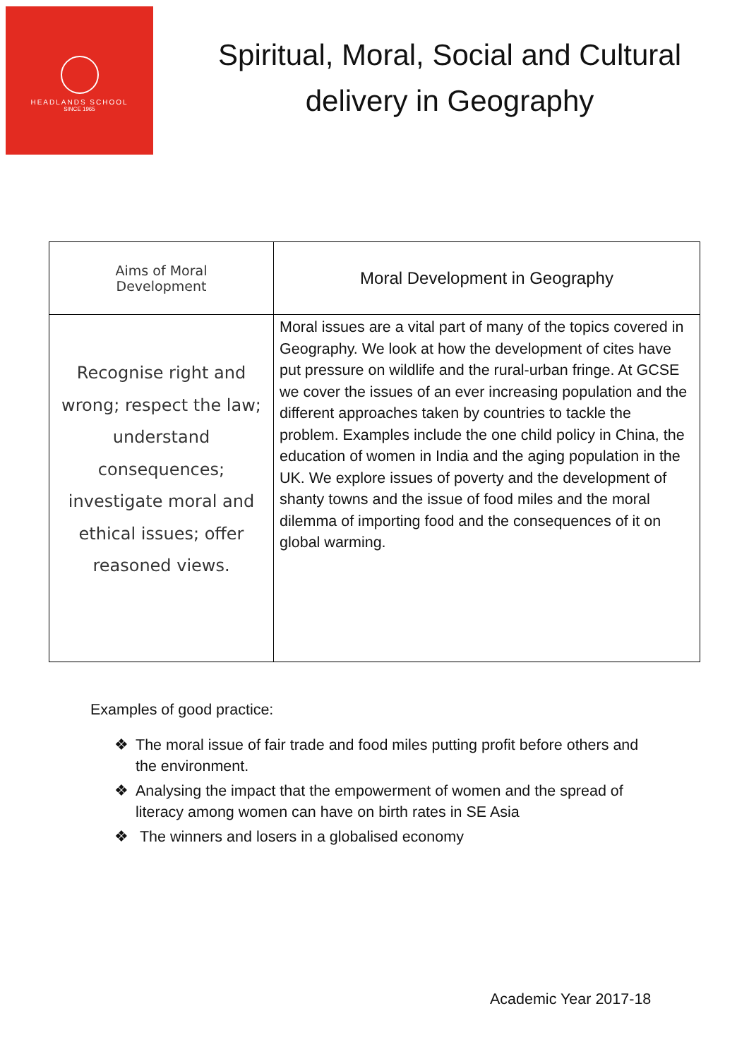HEADLANDS SCHOOL
SINCE 1965
Spiritual, Moral, Social and Cultural delivery in Geography
| Aims of Moral Development | Moral Development in Geography |
| --- | --- |
| Recognise right and wrong; respect the law; understand consequences; investigate moral and ethical issues; offer reasoned views. | Moral issues are a vital part of many of the topics covered in Geography. We look at how the development of cites have put pressure on wildlife and the rural-urban fringe. At GCSE we cover the issues of an ever increasing population and the different approaches taken by countries to tackle the problem. Examples include the one child policy in China, the education of women in India and the aging population in the UK. We explore issues of poverty and the development of shanty towns and the issue of food miles and the moral dilemma of importing food and the consequences of it on global warming. |
Examples of good practice:
❖ The moral issue of fair trade and food miles putting profit before others and the environment.
❖ Analysing the impact that the empowerment of women and the spread of literacy among women can have on birth rates in SE Asia
❖ The winners and losers in a globalised economy
Academic Year 2017-18